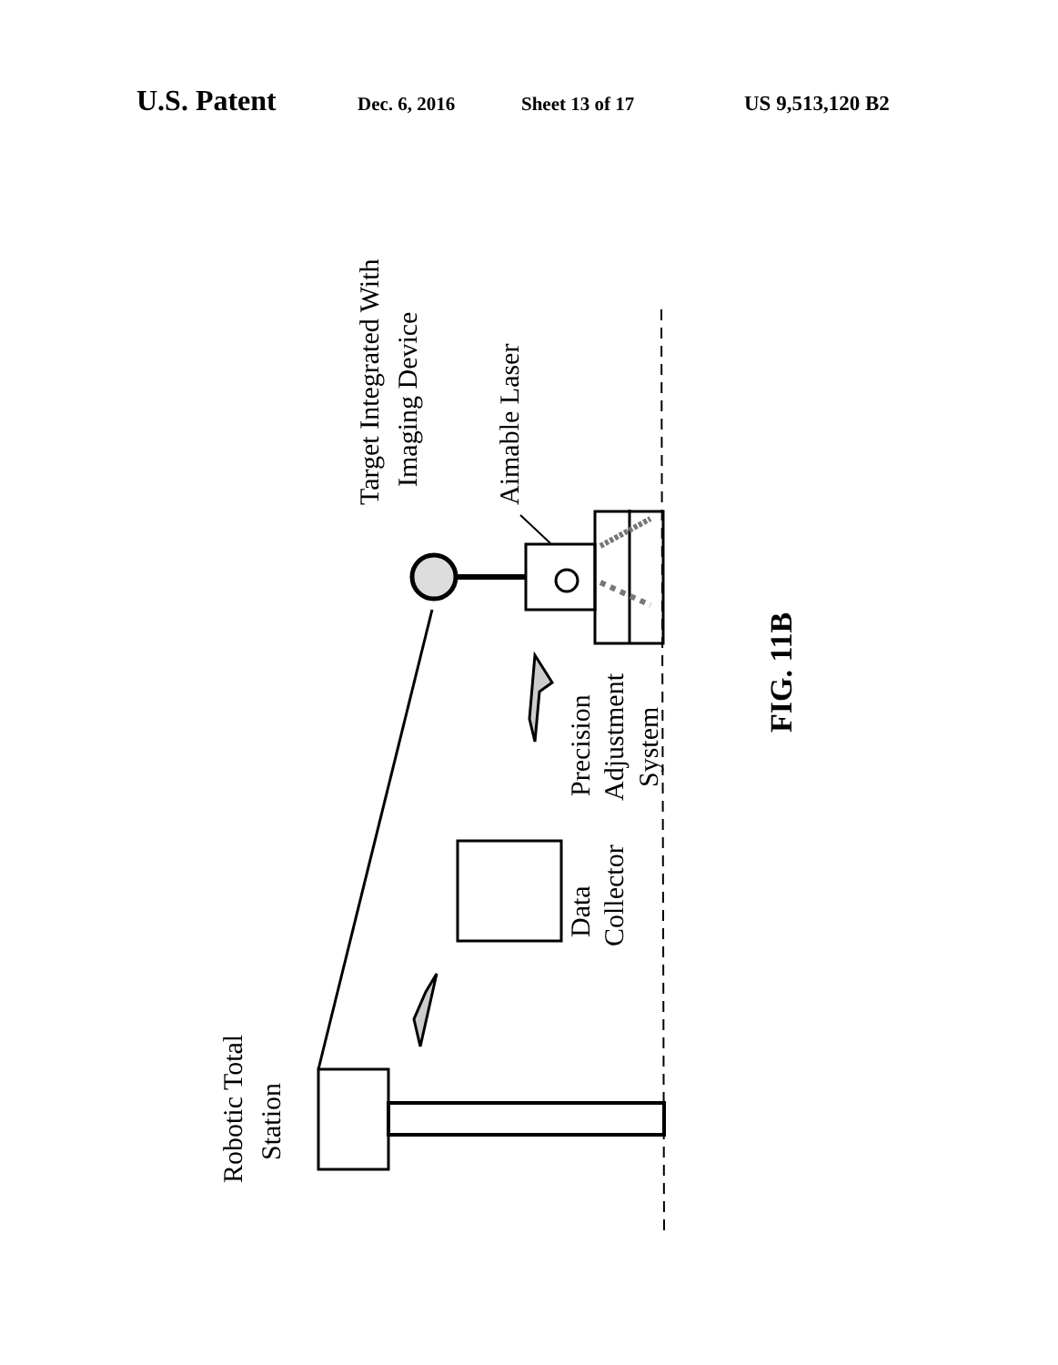U.S. Patent Dec. 6, 2016 Sheet 13 of 17 US 9,513,120 B2
Robotic Total
Station
Target Integrated With
Imaging Device
Aimable Laser
Precision
Adjustment
System
Data
Collector
FIG. 11B